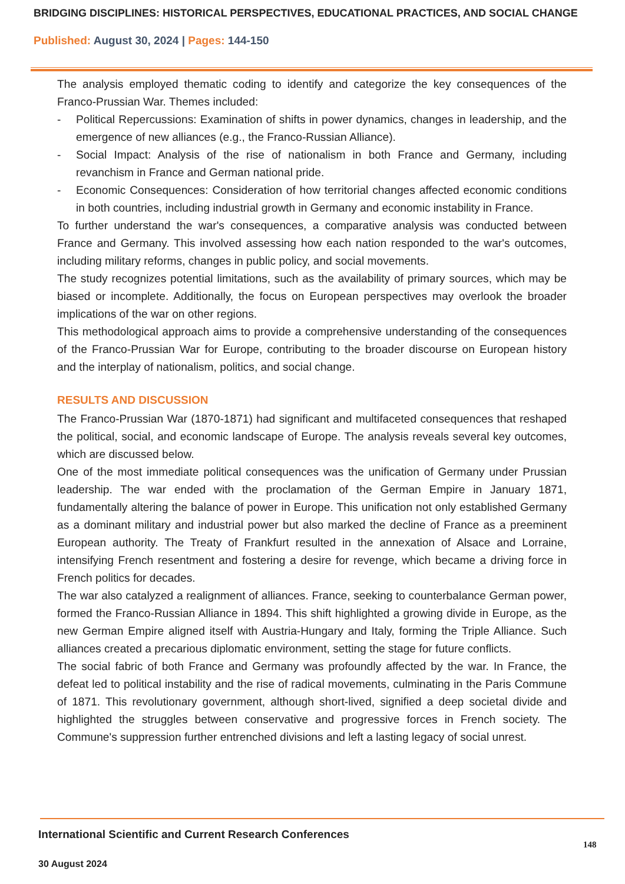BRIDGING DISCIPLINES: HISTORICAL PERSPECTIVES, EDUCATIONAL PRACTICES, AND SOCIAL CHANGE
Published: August 30, 2024 | Pages: 144-150
The analysis employed thematic coding to identify and categorize the key consequences of the Franco-Prussian War. Themes included:
- Political Repercussions: Examination of shifts in power dynamics, changes in leadership, and the emergence of new alliances (e.g., the Franco-Russian Alliance).
- Social Impact: Analysis of the rise of nationalism in both France and Germany, including revanchism in France and German national pride.
- Economic Consequences: Consideration of how territorial changes affected economic conditions in both countries, including industrial growth in Germany and economic instability in France.
To further understand the war's consequences, a comparative analysis was conducted between France and Germany. This involved assessing how each nation responded to the war's outcomes, including military reforms, changes in public policy, and social movements.
The study recognizes potential limitations, such as the availability of primary sources, which may be biased or incomplete. Additionally, the focus on European perspectives may overlook the broader implications of the war on other regions.
This methodological approach aims to provide a comprehensive understanding of the consequences of the Franco-Prussian War for Europe, contributing to the broader discourse on European history and the interplay of nationalism, politics, and social change.
RESULTS AND DISCUSSION
The Franco-Prussian War (1870-1871) had significant and multifaceted consequences that reshaped the political, social, and economic landscape of Europe. The analysis reveals several key outcomes, which are discussed below.
One of the most immediate political consequences was the unification of Germany under Prussian leadership. The war ended with the proclamation of the German Empire in January 1871, fundamentally altering the balance of power in Europe. This unification not only established Germany as a dominant military and industrial power but also marked the decline of France as a preeminent European authority. The Treaty of Frankfurt resulted in the annexation of Alsace and Lorraine, intensifying French resentment and fostering a desire for revenge, which became a driving force in French politics for decades.
The war also catalyzed a realignment of alliances. France, seeking to counterbalance German power, formed the Franco-Russian Alliance in 1894. This shift highlighted a growing divide in Europe, as the new German Empire aligned itself with Austria-Hungary and Italy, forming the Triple Alliance. Such alliances created a precarious diplomatic environment, setting the stage for future conflicts.
The social fabric of both France and Germany was profoundly affected by the war. In France, the defeat led to political instability and the rise of radical movements, culminating in the Paris Commune of 1871. This revolutionary government, although short-lived, signified a deep societal divide and highlighted the struggles between conservative and progressive forces in French society. The Commune's suppression further entrenched divisions and left a lasting legacy of social unrest.
International Scientific and Current Research Conferences
148
30 August 2024